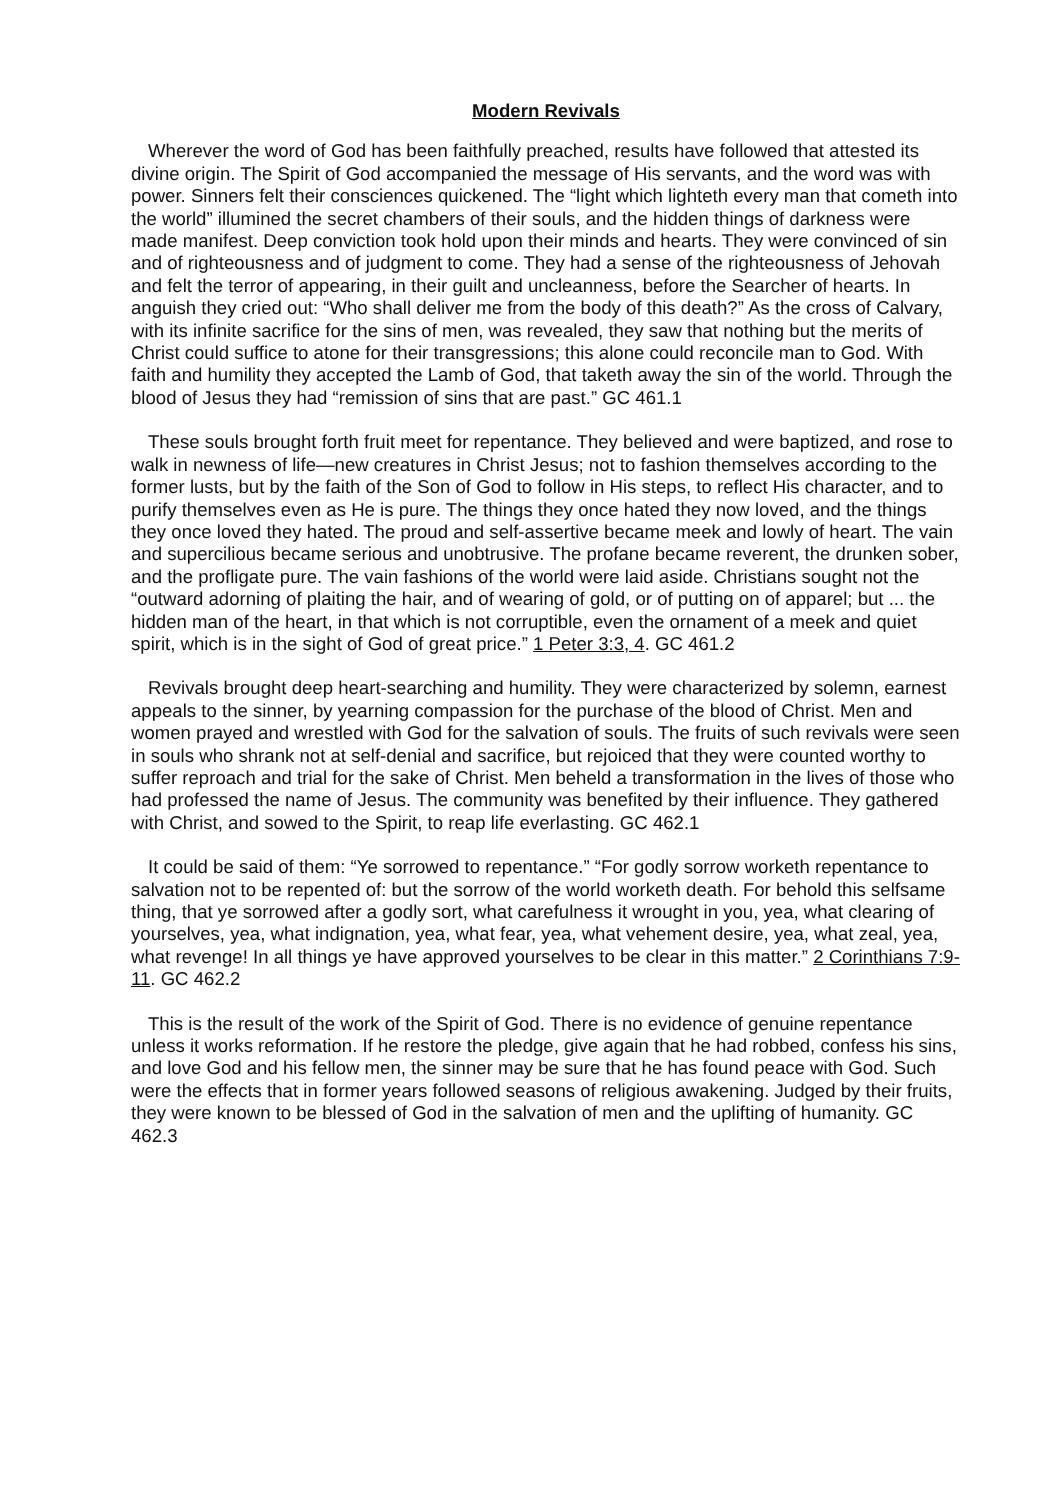Modern Revivals
Wherever the word of God has been faithfully preached, results have followed that attested its divine origin. The Spirit of God accompanied the message of His servants, and the word was with power. Sinners felt their consciences quickened. The “light which lighteth every man that cometh into the world” illumined the secret chambers of their souls, and the hidden things of darkness were made manifest. Deep conviction took hold upon their minds and hearts. They were convinced of sin and of righteousness and of judgment to come. They had a sense of the righteousness of Jehovah and felt the terror of appearing, in their guilt and uncleanness, before the Searcher of hearts. In anguish they cried out: “Who shall deliver me from the body of this death?” As the cross of Calvary, with its infinite sacrifice for the sins of men, was revealed, they saw that nothing but the merits of Christ could suffice to atone for their transgressions; this alone could reconcile man to God. With faith and humility they accepted the Lamb of God, that taketh away the sin of the world. Through the blood of Jesus they had “remission of sins that are past.” GC 461.1
These souls brought forth fruit meet for repentance. They believed and were baptized, and rose to walk in newness of life—new creatures in Christ Jesus; not to fashion themselves according to the former lusts, but by the faith of the Son of God to follow in His steps, to reflect His character, and to purify themselves even as He is pure. The things they once hated they now loved, and the things they once loved they hated. The proud and self-assertive became meek and lowly of heart. The vain and supercilious became serious and unobtrusive. The profane became reverent, the drunken sober, and the profligate pure. The vain fashions of the world were laid aside. Christians sought not the “outward adorning of plaiting the hair, and of wearing of gold, or of putting on of apparel; but ... the hidden man of the heart, in that which is not corruptible, even the ornament of a meek and quiet spirit, which is in the sight of God of great price.” 1 Peter 3:3, 4. GC 461.2
Revivals brought deep heart-searching and humility. They were characterized by solemn, earnest appeals to the sinner, by yearning compassion for the purchase of the blood of Christ. Men and women prayed and wrestled with God for the salvation of souls. The fruits of such revivals were seen in souls who shrank not at self-denial and sacrifice, but rejoiced that they were counted worthy to suffer reproach and trial for the sake of Christ. Men beheld a transformation in the lives of those who had professed the name of Jesus. The community was benefited by their influence. They gathered with Christ, and sowed to the Spirit, to reap life everlasting. GC 462.1
It could be said of them: “Ye sorrowed to repentance.” “For godly sorrow worketh repentance to salvation not to be repented of: but the sorrow of the world worketh death. For behold this selfsame thing, that ye sorrowed after a godly sort, what carefulness it wrought in you, yea, what clearing of yourselves, yea, what indignation, yea, what fear, yea, what vehement desire, yea, what zeal, yea, what revenge! In all things ye have approved yourselves to be clear in this matter.” 2 Corinthians 7:9-11. GC 462.2
This is the result of the work of the Spirit of God. There is no evidence of genuine repentance unless it works reformation. If he restore the pledge, give again that he had robbed, confess his sins, and love God and his fellow men, the sinner may be sure that he has found peace with God. Such were the effects that in former years followed seasons of religious awakening. Judged by their fruits, they were known to be blessed of God in the salvation of men and the uplifting of humanity. GC 462.3